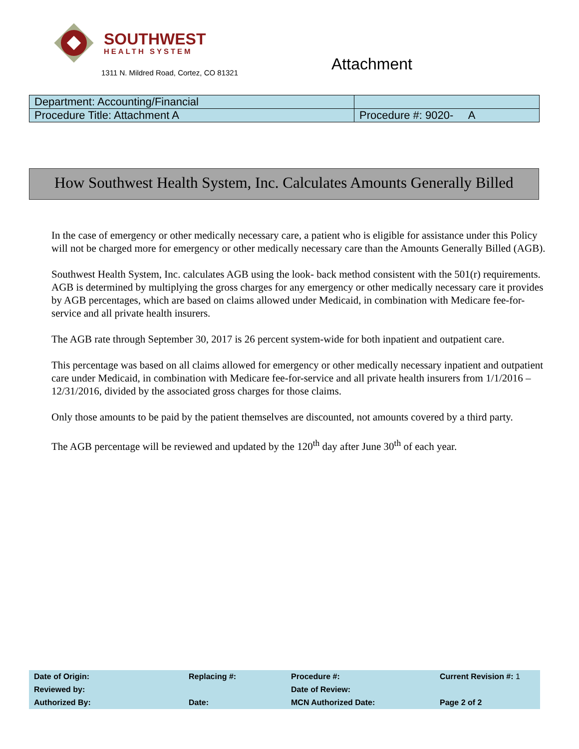SOUTHWEST
HEALTH SYSTEM
1311 N. Mildred Road, Cortez, CO 81321
Attachment
| Department: Accounting/Financial | |
| Procedure Title: Attachment A | Procedure #: 9020- A |
How Southwest Health System, Inc. Calculates Amounts Generally Billed
In the case of emergency or other medically necessary care, a patient who is eligible for assistance under this Policy will not be charged more for emergency or other medically necessary care than the Amounts Generally Billed (AGB).
Southwest Health System, Inc. calculates AGB using the look- back method consistent with the 501(r) requirements. AGB is determined by multiplying the gross charges for any emergency or other medically necessary care it provides by AGB percentages, which are based on claims allowed under Medicaid, in combination with Medicare fee-for-service and all private health insurers.
The AGB rate through September 30, 2017 is 26 percent system-wide for both inpatient and outpatient care.
This percentage was based on all claims allowed for emergency or other medically necessary inpatient and outpatient care under Medicaid, in combination with Medicare fee-for-service and all private health insurers from 1/1/2016 – 12/31/2016, divided by the associated gross charges for those claims.
Only those amounts to be paid by the patient themselves are discounted, not amounts covered by a third party.
The AGB percentage will be reviewed and updated by the 120<sup>th</sup> day after June 30<sup>th</sup> of each year.
| Date of Origin: | Replacing #: | Procedure #: | Current Revision #: 1 |
| Reviewed by: | | Date of Review: | |
| Authorized By: | Date: | MCN Authorized Date: | Page 2 of 2 |